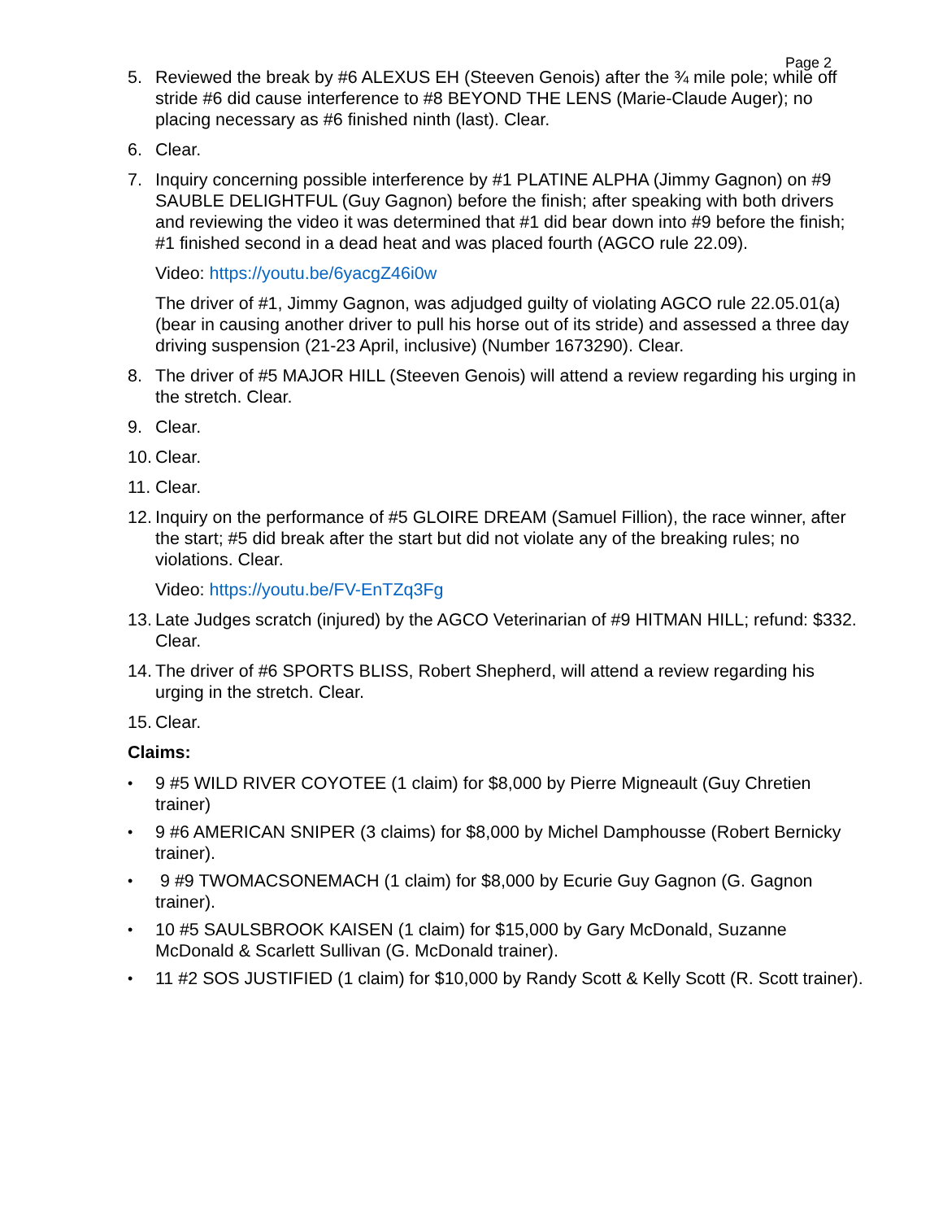Page 2
5. Reviewed the break by #6 ALEXUS EH (Steeven Genois) after the ¾ mile pole; while off stride #6 did cause interference to #8 BEYOND THE LENS (Marie-Claude Auger); no placing necessary as #6 finished ninth (last). Clear.
6. Clear.
7. Inquiry concerning possible interference by #1 PLATINE ALPHA (Jimmy Gagnon) on #9 SAUBLE DELIGHTFUL (Guy Gagnon) before the finish; after speaking with both drivers and reviewing the video it was determined that #1 did bear down into #9 before the finish; #1 finished second in a dead heat and was placed fourth (AGCO rule 22.09).
Video: https://youtu.be/6yacgZ46i0w
The driver of #1, Jimmy Gagnon, was adjudged guilty of violating AGCO rule 22.05.01(a) (bear in causing another driver to pull his horse out of its stride) and assessed a three day driving suspension (21-23 April, inclusive) (Number 1673290). Clear.
8. The driver of #5 MAJOR HILL (Steeven Genois) will attend a review regarding his urging in the stretch. Clear.
9. Clear.
10.
Clear.
11.
Clear.
12.
Inquiry on the performance of #5 GLOIRE DREAM (Samuel Fillion), the race winner, after the start; #5 did break after the start but did not violate any of the breaking rules; no violations. Clear.
Video: https://youtu.be/FV-EnTZq3Fg
13.
Late Judges scratch (injured) by the AGCO Veterinarian of #9 HITMAN HILL; refund: $332. Clear.
14.
The driver of #6 SPORTS BLISS, Robert Shepherd, will attend a review regarding his urging in the stretch. Clear.
15.
Clear.
Claims:
•
9 #5 WILD RIVER COYOTEE (1 claim) for $8,000 by Pierre Migneault (Guy Chretien trainer)
•
9 #6 AMERICAN SNIPER (3 claims) for $8,000 by Michel Damphousse (Robert Bernicky trainer).
•
9 #9 TWOMACSONEMACH (1 claim) for $8,000 by Ecurie Guy Gagnon (G. Gagnon trainer).
•
10 #5 SAULSBROOK KAISEN (1 claim) for $15,000 by Gary McDonald, Suzanne McDonald & Scarlett Sullivan (G. McDonald trainer).
•
11 #2 SOS JUSTIFIED (1 claim) for $10,000 by Randy Scott & Kelly Scott (R. Scott trainer).